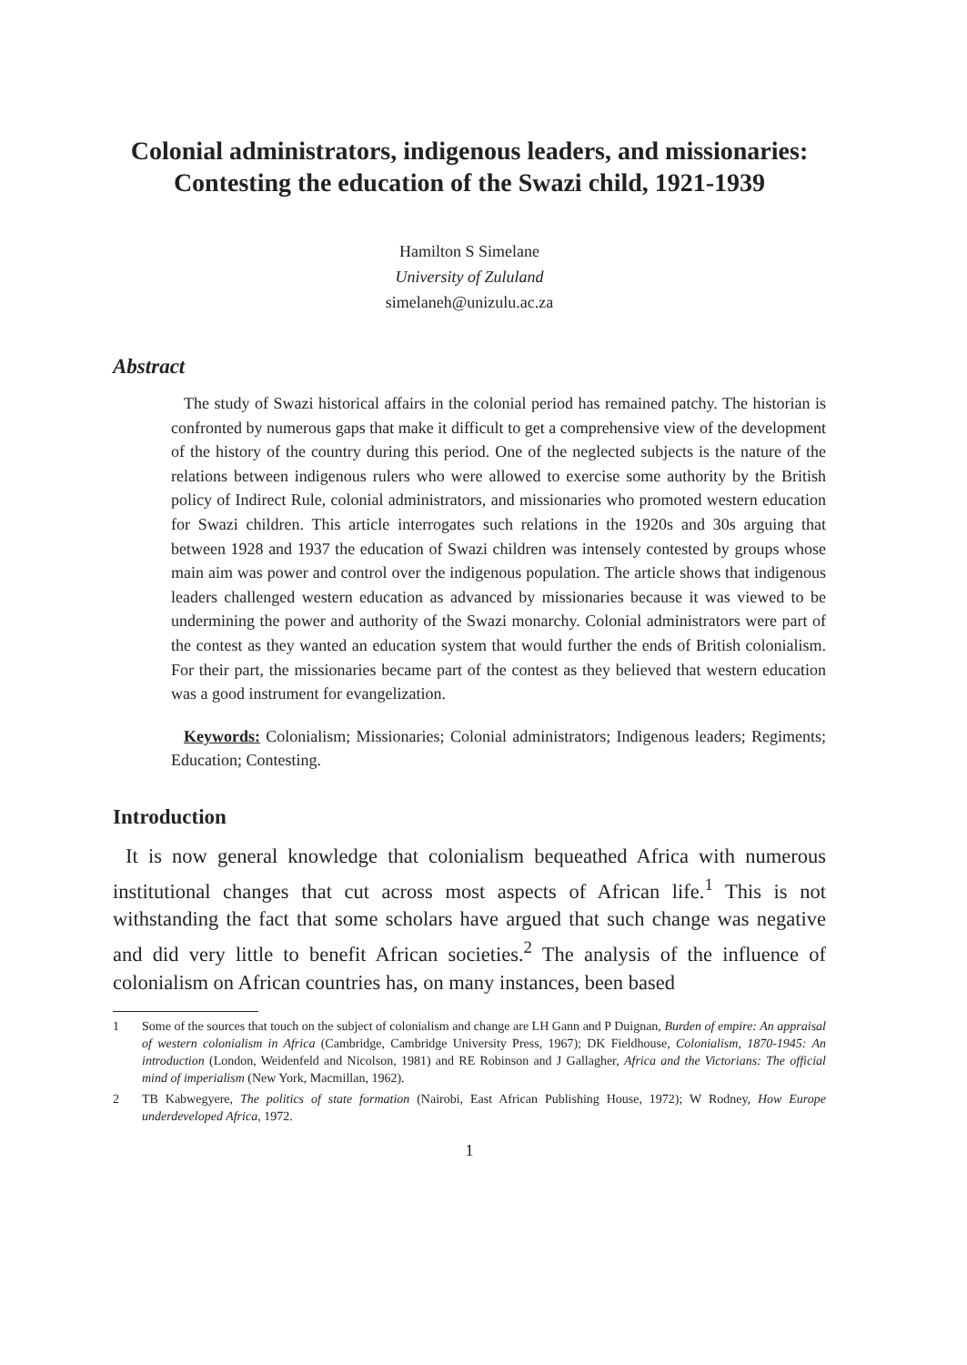Colonial administrators, indigenous leaders, and missionaries: Contesting the education of the Swazi child, 1921-1939
Hamilton S Simelane
University of Zululand
simelaneh@unizulu.ac.za
Abstract
The study of Swazi historical affairs in the colonial period has remained patchy. The historian is confronted by numerous gaps that make it difficult to get a comprehensive view of the development of the history of the country during this period. One of the neglected subjects is the nature of the relations between indigenous rulers who were allowed to exercise some authority by the British policy of Indirect Rule, colonial administrators, and missionaries who promoted western education for Swazi children. This article interrogates such relations in the 1920s and 30s arguing that between 1928 and 1937 the education of Swazi children was intensely contested by groups whose main aim was power and control over the indigenous population. The article shows that indigenous leaders challenged western education as advanced by missionaries because it was viewed to be undermining the power and authority of the Swazi monarchy. Colonial administrators were part of the contest as they wanted an education system that would further the ends of British colonialism. For their part, the missionaries became part of the contest as they believed that western education was a good instrument for evangelization.
Keywords: Colonialism; Missionaries; Colonial administrators; Indigenous leaders; Regiments; Education; Contesting.
Introduction
It is now general knowledge that colonialism bequeathed Africa with numerous institutional changes that cut across most aspects of African life.<sup>1</sup> This is not withstanding the fact that some scholars have argued that such change was negative and did very little to benefit African societies.<sup>2</sup> The analysis of the influence of colonialism on African countries has, on many instances, been based
1 Some of the sources that touch on the subject of colonialism and change are LH Gann and P Duignan, Burden of empire: An appraisal of western colonialism in Africa (Cambridge, Cambridge University Press, 1967); DK Fieldhouse, Colonialism, 1870-1945: An introduction (London, Weidenfeld and Nicolson, 1981) and RE Robinson and J Gallagher, Africa and the Victorians: The official mind of imperialism (New York, Macmillan, 1962).
2 TB Kabwegyere, The politics of state formation (Nairobi, East African Publishing House, 1972); W Rodney, How Europe underdeveloped Africa, 1972.
1